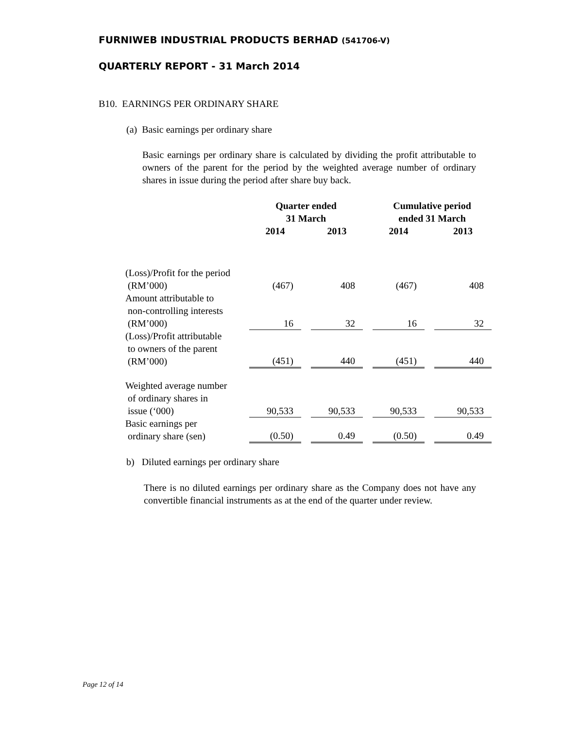FURNIWEB INDUSTRIAL PRODUCTS BERHAD (541706-V)
QUARTERLY REPORT - 31 March 2014
B10. EARNINGS PER ORDINARY SHARE
(a) Basic earnings per ordinary share
Basic earnings per ordinary share is calculated by dividing the profit attributable to owners of the parent for the period by the weighted average number of ordinary shares in issue during the period after share buy back.
| | Quarter ended 31 March | | | | Cumulative period ended 31 March | | |
| --- | --- | --- | --- | --- | --- | --- | --- |
| | 2014 | | 2013 | | 2014 | | 2013 |
| (Loss)/Profit for the period (RM’000) | (467) | | 408 | | (467) | | 408 |
| Amount attributable to non-controlling interests (RM’000) | 16 | | 32 | | 16 | | 32 |
| (Loss)/Profit attributable to owners of the parent (RM’000) | (451) | | 440 | | (451) | | 440 |
| Weighted average number of ordinary shares in issue (‘000) | 90,533 | | 90,533 | | 90,533 | | 90,533 |
| Basic earnings per ordinary share (sen) | (0.50) | | 0.49 | | (0.50) | | 0.49 |
b) Diluted earnings per ordinary share
There is no diluted earnings per ordinary share as the Company does not have any convertible financial instruments as at the end of the quarter under review.
Page 12 of 14